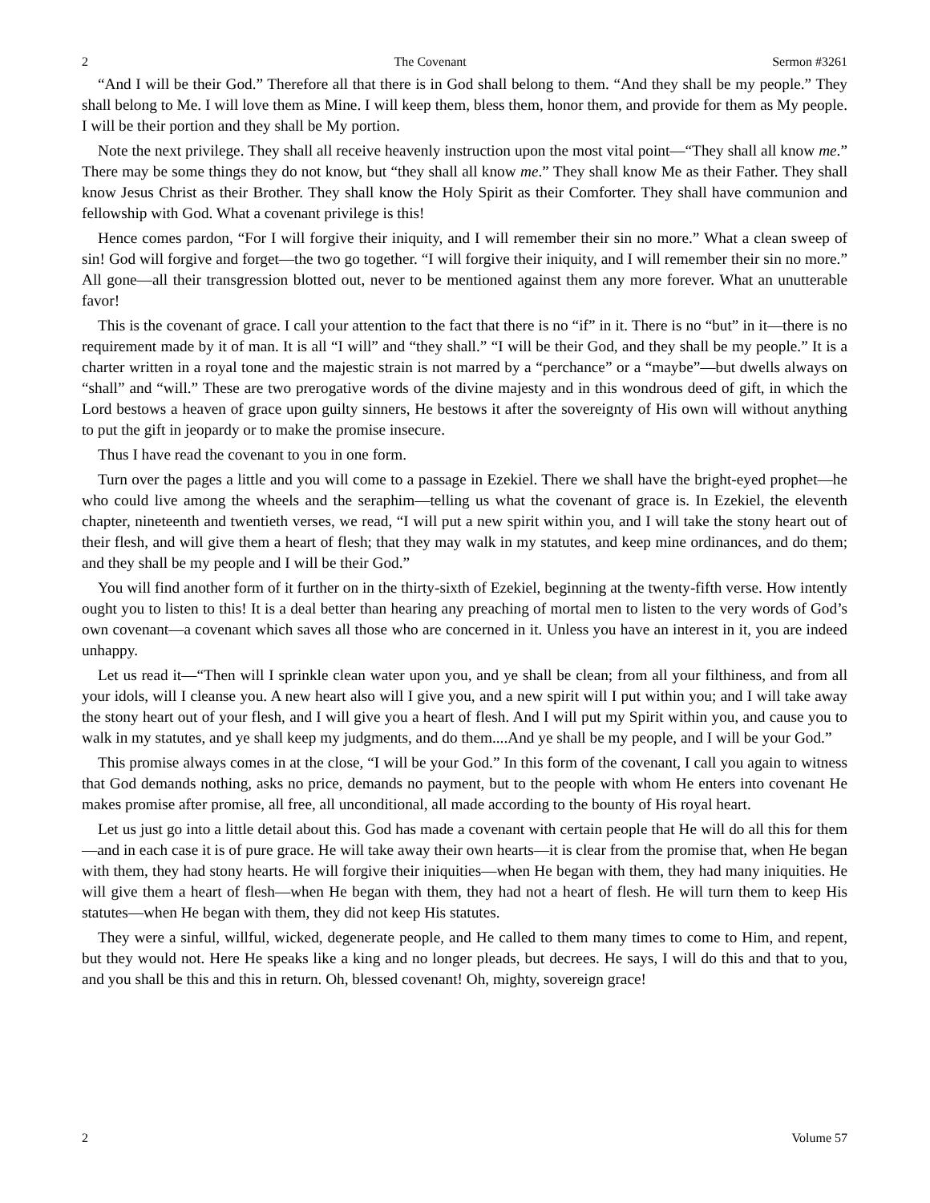2 The Covenant Sermon #3261
“And I will be their God.” Therefore all that there is in God shall belong to them. “And they shall be my people.” They shall belong to Me. I will love them as Mine. I will keep them, bless them, honor them, and provide for them as My people. I will be their portion and they shall be My portion.
Note the next privilege. They shall all receive heavenly instruction upon the most vital point—“They shall all know me.” There may be some things they do not know, but “they shall all know me.” They shall know Me as their Father. They shall know Jesus Christ as their Brother. They shall know the Holy Spirit as their Comforter. They shall have communion and fellowship with God. What a covenant privilege is this!
Hence comes pardon, “For I will forgive their iniquity, and I will remember their sin no more.” What a clean sweep of sin! God will forgive and forget—the two go together. “I will forgive their iniquity, and I will remember their sin no more.” All gone—all their transgression blotted out, never to be mentioned against them any more forever. What an unutterable favor!
This is the covenant of grace. I call your attention to the fact that there is no “if” in it. There is no “but” in it—there is no requirement made by it of man. It is all “I will” and “they shall.” “I will be their God, and they shall be my people.” It is a charter written in a royal tone and the majestic strain is not marred by a “perchance” or a “maybe”—but dwells always on “shall” and “will.” These are two prerogative words of the divine majesty and in this wondrous deed of gift, in which the Lord bestows a heaven of grace upon guilty sinners, He bestows it after the sovereignty of His own will without anything to put the gift in jeopardy or to make the promise insecure.
Thus I have read the covenant to you in one form.
Turn over the pages a little and you will come to a passage in Ezekiel. There we shall have the bright-eyed prophet—he who could live among the wheels and the seraphim—telling us what the covenant of grace is. In Ezekiel, the eleventh chapter, nineteenth and twentieth verses, we read, “I will put a new spirit within you, and I will take the stony heart out of their flesh, and will give them a heart of flesh; that they may walk in my statutes, and keep mine ordinances, and do them; and they shall be my people and I will be their God.”
You will find another form of it further on in the thirty-sixth of Ezekiel, beginning at the twenty-fifth verse. How intently ought you to listen to this! It is a deal better than hearing any preaching of mortal men to listen to the very words of God’s own covenant—a covenant which saves all those who are concerned in it. Unless you have an interest in it, you are indeed unhappy.
Let us read it—“Then will I sprinkle clean water upon you, and ye shall be clean; from all your filthiness, and from all your idols, will I cleanse you. A new heart also will I give you, and a new spirit will I put within you; and I will take away the stony heart out of your flesh, and I will give you a heart of flesh. And I will put my Spirit within you, and cause you to walk in my statutes, and ye shall keep my judgments, and do them....And ye shall be my people, and I will be your God.”
This promise always comes in at the close, “I will be your God.” In this form of the covenant, I call you again to witness that God demands nothing, asks no price, demands no payment, but to the people with whom He enters into covenant He makes promise after promise, all free, all unconditional, all made according to the bounty of His royal heart.
Let us just go into a little detail about this. God has made a covenant with certain people that He will do all this for them—and in each case it is of pure grace. He will take away their own hearts—it is clear from the promise that, when He began with them, they had stony hearts. He will forgive their iniquities—when He began with them, they had many iniquities. He will give them a heart of flesh—when He began with them, they had not a heart of flesh. He will turn them to keep His statutes—when He began with them, they did not keep His statutes.
They were a sinful, willful, wicked, degenerate people, and He called to them many times to come to Him, and repent, but they would not. Here He speaks like a king and no longer pleads, but decrees. He says, I will do this and that to you, and you shall be this and this in return. Oh, blessed covenant! Oh, mighty, sovereign grace!
2 Volume 57